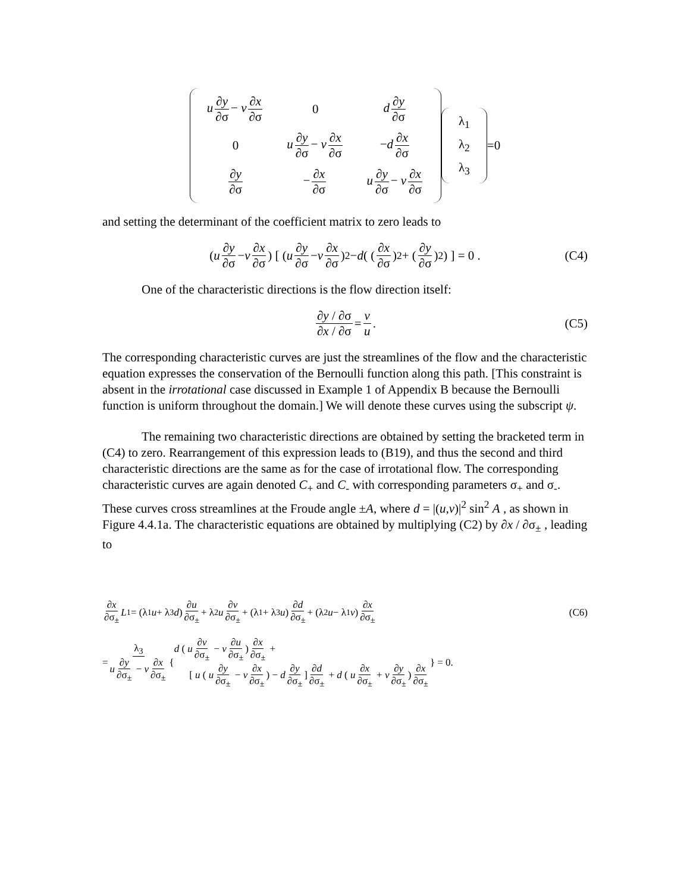| u ∂ y ∂σ − v ∂ x ∂σ | 0 | d ∂ y ∂σ |
| 0 | u ∂ y ∂σ − v ∂ x ∂σ | − d ∂ x ∂σ |
| ∂ y ∂σ | − ∂ x ∂σ | u ∂ y ∂σ − v ∂ x ∂σ |
| λ<sub>1</sub> |
| λ<sub>2</sub> |
| λ<sub>3</sub> |
=0
and setting the determinant of the coefficient matrix to zero leads to
( u ∂y ∂σ − v ∂x ∂σ) [ ( u ∂y ∂σ − v ∂x ∂σ)<sup>2</sup> − d ( (∂x ∂σ)<sup>2</sup> + (∂y ∂σ)<sup>2</sup> ) ] = 0 . (C4)
One of the characteristic directions is the flow direction itself:
∂y / ∂σ ∂x / ∂σ = v u. (C5)
The corresponding characteristic curves are just the streamlines of the flow and the characteristic equation expresses the conservation of the Bernoulli function along this path. [This constraint is absent in the irrotational case discussed in Example 1 of Appendix B because the Bernoulli function is uniform throughout the domain.] We will denote these curves using the subscript ψ.
The remaining two characteristic directions are obtained by setting the bracketed term in (C4) to zero. Rearrangement of this expression leads to (B19), and thus the second and third characteristic directions are the same as for the case of irrotational flow. The corresponding characteristic curves are again denoted C<sub>+</sub> and C<sub>-</sub> with corresponding parameters σ<sub>+</sub> and σ<sub>-</sub>. These curves cross streamlines at the Froude angle ±A, where d = |(u,v)|<sup>2</sup> sin<sup>2</sup> A , as shown in Figure 4.4.1a. The characteristic equations are obtained by multiplying (C2) by ∂x / ∂σ<sub>±</sub> , leading to
∂x ∂σ<sub>±</sub> L<sub>1</sub> = (λ<sub>1</sub> u + λ<sub>3</sub> d) ∂u ∂σ<sub>±</sub> + λ<sub>2</sub> u ∂v ∂σ<sub>±</sub> + (λ<sub>1</sub> + λ<sub>3</sub> u) ∂d ∂σ<sub>±</sub> + (λ<sub>2</sub> u − λ<sub>1</sub> v) ∂x ∂σ<sub>±</sub> (C6)
= λ<sub>3</sub> u ∂y ∂σ<sub>±</sub> − v ∂x ∂σ<sub>±</sub> { d ( u ∂v ∂σ<sub>±</sub> − v ∂u ∂σ<sub>±</sub>) ∂x ∂σ<sub>±</sub> +
[ u ( u ∂y ∂σ<sub>±</sub> − v ∂x ∂σ<sub>±</sub>) − d ∂y ∂σ<sub>±</sub>] ∂d ∂σ<sub>±</sub> + d ( u ∂x ∂σ<sub>±</sub> + v ∂y ∂σ<sub>±</sub>) ∂x ∂σ<sub>±</sub> } = 0.